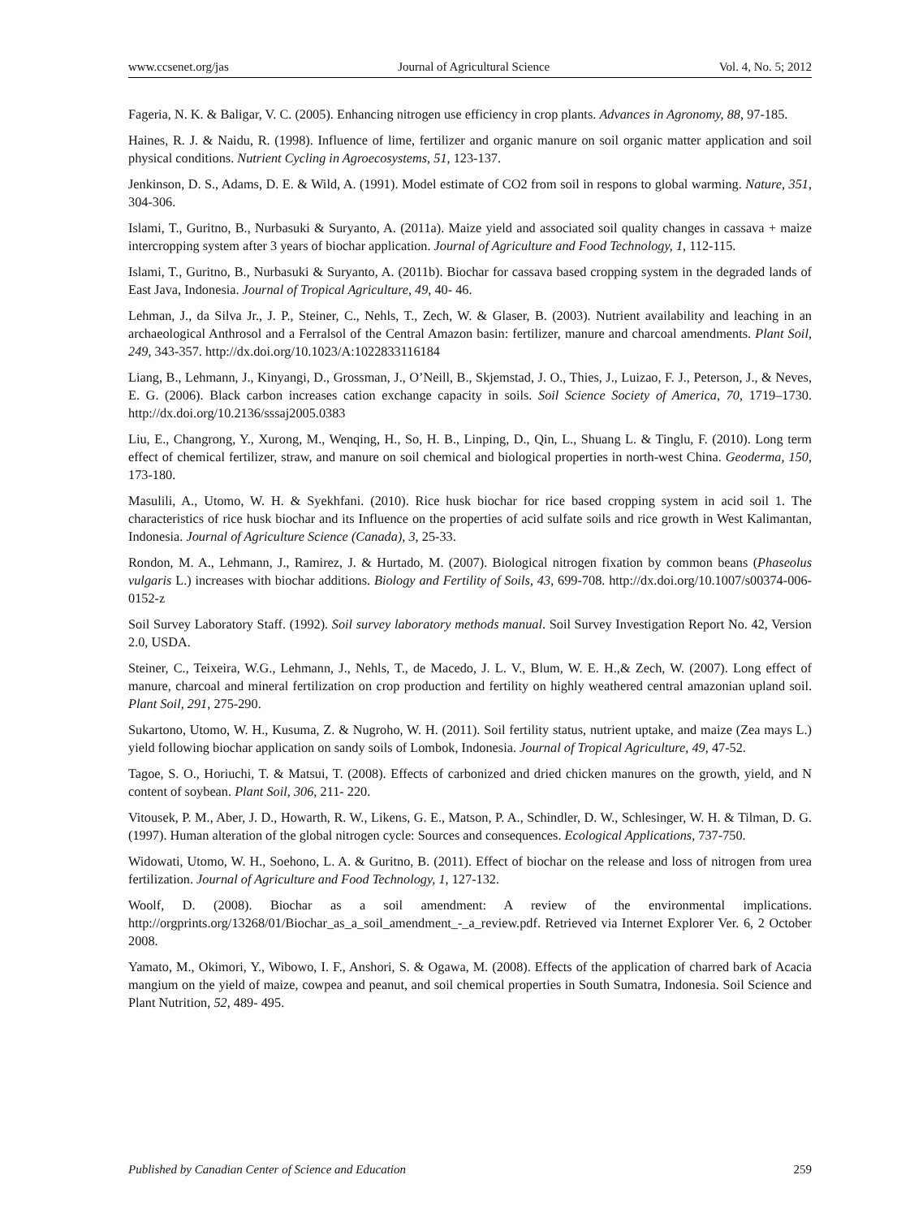www.ccsenet.org/jas Journal of Agricultural Science Vol. 4, No. 5; 2012
Fageria, N. K. & Baligar, V. C. (2005). Enhancing nitrogen use efficiency in crop plants. Advances in Agronomy, 88, 97-185.
Haines, R. J. & Naidu, R. (1998). Influence of lime, fertilizer and organic manure on soil organic matter application and soil physical conditions. Nutrient Cycling in Agroecosystems, 51, 123-137.
Jenkinson, D. S., Adams, D. E. & Wild, A. (1991). Model estimate of CO2 from soil in respons to global warming. Nature, 351, 304-306.
Islami, T., Guritno, B., Nurbasuki & Suryanto, A. (2011a). Maize yield and associated soil quality changes in cassava + maize intercropping system after 3 years of biochar application. Journal of Agriculture and Food Technology, 1, 112-115.
Islami, T., Guritno, B., Nurbasuki & Suryanto, A. (2011b). Biochar for cassava based cropping system in the degraded lands of East Java, Indonesia. Journal of Tropical Agriculture, 49, 40- 46.
Lehman, J., da Silva Jr., J. P., Steiner, C., Nehls, T., Zech, W. & Glaser, B. (2003). Nutrient availability and leaching in an archaeological Anthrosol and a Ferralsol of the Central Amazon basin: fertilizer, manure and charcoal amendments. Plant Soil, 249, 343-357. http://dx.doi.org/10.1023/A:1022833116184
Liang, B., Lehmann, J., Kinyangi, D., Grossman, J., O’Neill, B., Skjemstad, J. O., Thies, J., Luizao, F. J., Peterson, J., & Neves, E. G. (2006). Black carbon increases cation exchange capacity in soils. Soil Science Society of America, 70, 1719–1730. http://dx.doi.org/10.2136/sssaj2005.0383
Liu, E., Changrong, Y., Xurong, M., Wenqing, H., So, H. B., Linping, D., Qin, L., Shuang L. & Tinglu, F. (2010). Long term effect of chemical fertilizer, straw, and manure on soil chemical and biological properties in north-west China. Geoderma, 150, 173-180.
Masulili, A., Utomo, W. H. & Syekhfani. (2010). Rice husk biochar for rice based cropping system in acid soil 1. The characteristics of rice husk biochar and its Influence on the properties of acid sulfate soils and rice growth in West Kalimantan, Indonesia. Journal of Agriculture Science (Canada), 3, 25-33.
Rondon, M. A., Lehmann, J., Ramirez, J. & Hurtado, M. (2007). Biological nitrogen fixation by common beans (Phaseolus vulgaris L.) increases with biochar additions. Biology and Fertility of Soils, 43, 699-708. http://dx.doi.org/10.1007/s00374-006-0152-z
Soil Survey Laboratory Staff. (1992). Soil survey laboratory methods manual. Soil Survey Investigation Report No. 42, Version 2.0, USDA.
Steiner, C., Teixeira, W.G., Lehmann, J., Nehls, T., de Macedo, J. L. V., Blum, W. E. H.,& Zech, W. (2007). Long effect of manure, charcoal and mineral fertilization on crop production and fertility on highly weathered central amazonian upland soil. Plant Soil, 291, 275-290.
Sukartono, Utomo, W. H., Kusuma, Z. & Nugroho, W. H. (2011). Soil fertility status, nutrient uptake, and maize (Zea mays L.) yield following biochar application on sandy soils of Lombok, Indonesia. Journal of Tropical Agriculture, 49, 47-52.
Tagoe, S. O., Horiuchi, T. & Matsui, T. (2008). Effects of carbonized and dried chicken manures on the growth, yield, and N content of soybean. Plant Soil, 306, 211- 220.
Vitousek, P. M., Aber, J. D., Howarth, R. W., Likens, G. E., Matson, P. A., Schindler, D. W., Schlesinger, W. H. & Tilman, D. G. (1997). Human alteration of the global nitrogen cycle: Sources and consequences. Ecological Applications, 737-750.
Widowati, Utomo, W. H., Soehono, L. A. & Guritno, B. (2011). Effect of biochar on the release and loss of nitrogen from urea fertilization. Journal of Agriculture and Food Technology, 1, 127-132.
Woolf, D. (2008). Biochar as a soil amendment: A review of the environmental implications. http://orgprints.org/13268/01/Biochar_as_a_soil_amendment_-_a_review.pdf. Retrieved via Internet Explorer Ver. 6, 2 October 2008.
Yamato, M., Okimori, Y., Wibowo, I. F., Anshori, S. & Ogawa, M. (2008). Effects of the application of charred bark of Acacia mangium on the yield of maize, cowpea and peanut, and soil chemical properties in South Sumatra, Indonesia. Soil Science and Plant Nutrition, 52, 489- 495.
Published by Canadian Center of Science and Education 259